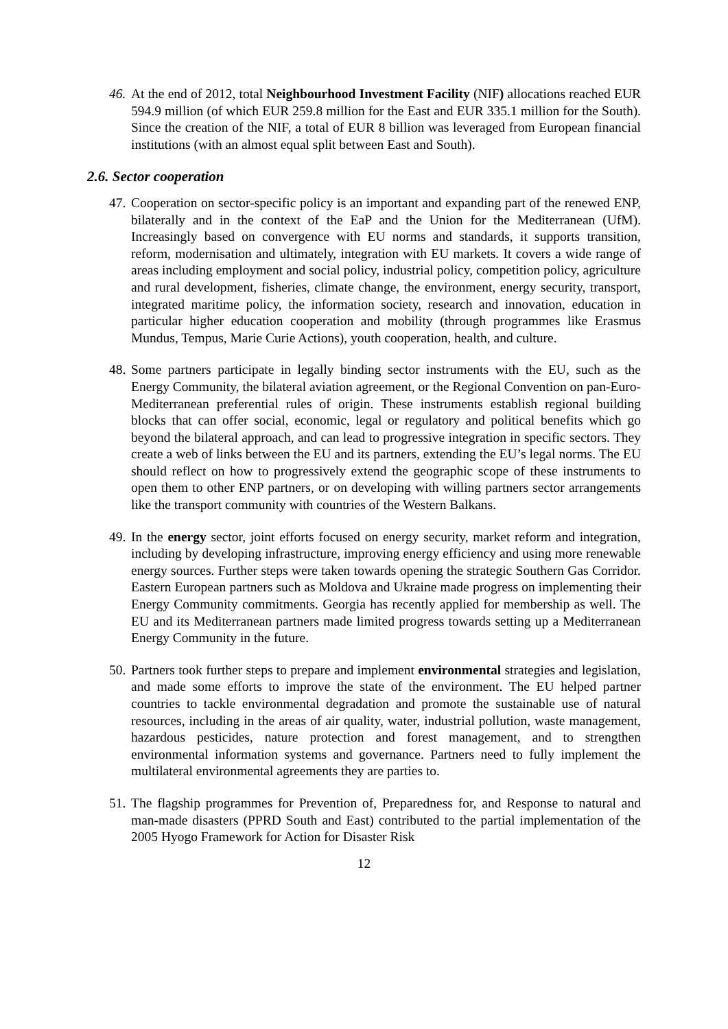46.
At the end of 2012, total Neighbourhood Investment Facility (NIF) allocations reached EUR 594.9 million (of which EUR 259.8 million for the East and EUR 335.1 million for the South). Since the creation of the NIF, a total of EUR 8 billion was leveraged from European financial institutions (with an almost equal split between East and South).
2.6. Sector cooperation
47.
Cooperation on sector-specific policy is an important and expanding part of the renewed ENP, bilaterally and in the context of the EaP and the Union for the Mediterranean (UfM). Increasingly based on convergence with EU norms and standards, it supports transition, reform, modernisation and ultimately, integration with EU markets. It covers a wide range of areas including employment and social policy, industrial policy, competition policy, agriculture and rural development, fisheries, climate change, the environment, energy security, transport, integrated maritime policy, the information society, research and innovation, education in particular higher education cooperation and mobility (through programmes like Erasmus Mundus, Tempus, Marie Curie Actions), youth cooperation, health, and culture.
48.
Some partners participate in legally binding sector instruments with the EU, such as the Energy Community, the bilateral aviation agreement, or the Regional Convention on pan-Euro-Mediterranean preferential rules of origin. These instruments establish regional building blocks that can offer social, economic, legal or regulatory and political benefits which go beyond the bilateral approach, and can lead to progressive integration in specific sectors. They create a web of links between the EU and its partners, extending the EU’s legal norms. The EU should reflect on how to progressively extend the geographic scope of these instruments to open them to other ENP partners, or on developing with willing partners sector arrangements like the transport community with countries of the Western Balkans.
49.
In the energy sector, joint efforts focused on energy security, market reform and integration, including by developing infrastructure, improving energy efficiency and using more renewable energy sources. Further steps were taken towards opening the strategic Southern Gas Corridor. Eastern European partners such as Moldova and Ukraine made progress on implementing their Energy Community commitments. Georgia has recently applied for membership as well. The EU and its Mediterranean partners made limited progress towards setting up a Mediterranean Energy Community in the future.
50.
Partners took further steps to prepare and implement environmental strategies and legislation, and made some efforts to improve the state of the environment. The EU helped partner countries to tackle environmental degradation and promote the sustainable use of natural resources, including in the areas of air quality, water, industrial pollution, waste management, hazardous pesticides, nature protection and forest management, and to strengthen environmental information systems and governance. Partners need to fully implement the multilateral environmental agreements they are parties to.
51.
The flagship programmes for Prevention of, Preparedness for, and Response to natural and man-made disasters (PPRD South and East) contributed to the partial implementation of the 2005 Hyogo Framework for Action for Disaster Risk
12